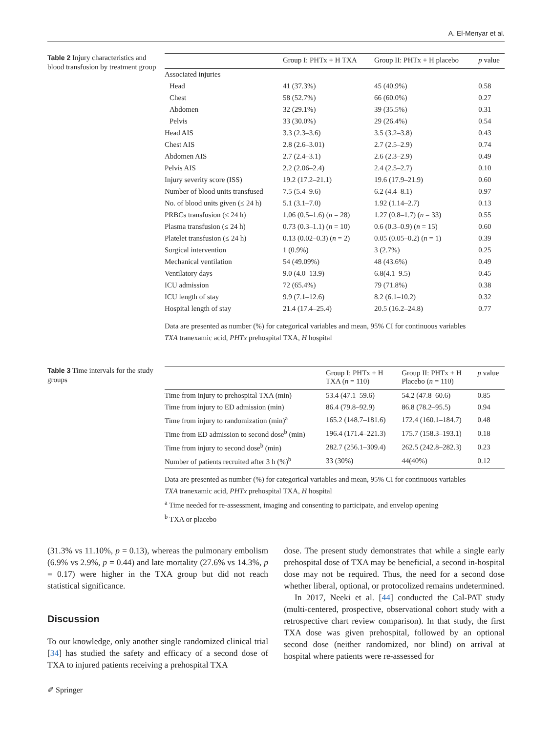A. El-Menyar et al.
Table 2 Injury characteristics and blood transfusion by treatment group
| | Group I: PHTx + H TXA | Group II: PHTx + H placebo | p value |
| --- | --- | --- | --- |
| Associated injuries | | | |
| Head | 41 (37.3%) | 45 (40.9%) | 0.58 |
| Chest | 58 (52.7%) | 66 (60.0%) | 0.27 |
| Abdomen | 32 (29.1%) | 39 (35.5%) | 0.31 |
| Pelvis | 33 (30.0%) | 29 (26.4%) | 0.54 |
| Head AIS | 3.3 (2.3–3.6) | 3.5 (3.2–3.8) | 0.43 |
| Chest AIS | 2.8 (2.6–3.01) | 2.7 (2.5–2.9) | 0.74 |
| Abdomen AIS | 2.7 (2.4–3.1) | 2.6 (2.3–2.9) | 0.49 |
| Pelvis AIS | 2.2 (2.06–2.4) | 2.4 (2.5–2.7) | 0.10 |
| Injury severity score (ISS) | 19.2 (17.2–21.1) | 19.6 (17.9–21.9) | 0.60 |
| Number of blood units transfused | 7.5 (5.4–9.6) | 6.2 (4.4–8.1) | 0.97 |
| No. of blood units given (≤ 24 h) | 5.1 (3.1–7.0) | 1.92 (1.14–2.7) | 0.13 |
| PRBCs transfusion (≤ 24 h) | 1.06 (0.5–1.6) ( n = 28) | 1.27 (0.8–1.7) ( n = 33) | 0.55 |
| Plasma transfusion (≤ 24 h) | 0.73 (0.3–1.1) ( n = 10) | 0.6 (0.3–0.9) ( n = 15) | 0.60 |
| Platelet transfusion (≤ 24 h) | 0.13 (0.02–0.3) ( n = 2) | 0.05 (0.05–0.2) ( n = 1) | 0.39 |
| Surgical intervention | 1 (0.9%) | 3 (2.7%) | 0.25 |
| Mechanical ventilation | 54 (49.09%) | 48 (43.6%) | 0.49 |
| Ventilatory days | 9.0 (4.0–13.9) | 6.8(4.1–9.5) | 0.45 |
| ICU admission | 72 (65.4%) | 79 (71.8%) | 0.38 |
| ICU length of stay | 9.9 (7.1–12.6) | 8.2 (6.1–10.2) | 0.32 |
| Hospital length of stay | 21.4 (17.4–25.4) | 20.5 (16.2–24.8) | 0.77 |
Data are presented as number (%) for categorical variables and mean, 95% CI for continuous variables
TXA tranexamic acid, PHTx prehospital TXA, H hospital
Table 3 Time intervals for the study groups
| | Group I: PHTx + H TXA ( n = 110) | Group II: PHTx + H Placebo ( n = 110) | p value |
| --- | --- | --- | --- |
| Time from injury to prehospital TXA (min) | 53.4 (47.1–59.6) | 54.2 (47.8–60.6) | 0.85 |
| Time from injury to ED admission (min) | 86.4 (79.8–92.9) | 86.8 (78.2–95.5) | 0.94 |
| Time from injury to randomization (min)<sup>a</sup> | 165.2 (148.7–181.6) | 172.4 (160.1–184.7) | 0.48 |
| Time from ED admission to second dose<sup>b</sup> (min) | 196.4 (171.4–221.3) | 175.7 (158.3–193.1) | 0.18 |
| Time from injury to second dose<sup>b</sup> (min) | 282.7 (256.1–309.4) | 262.5 (242.8–282.3) | 0.23 |
| Number of patients recruited after 3 h (%)<sup>b</sup> | 33 (30%) | 44(40%) | 0.12 |
Data are presented as number (%) for categorical variables and mean, 95% CI for continuous variables
TXA tranexamic acid, PHTx prehospital TXA, H hospital
<sup>a</sup> Time needed for re-assessment, imaging and consenting to participate, and envelop opening
<sup>b</sup> TXA or placebo
(31.3% vs 11.10%, p = 0.13), whereas the pulmonary embolism (6.9% vs 2.9%, p = 0.44) and late mortality (27.6% vs 14.3%, p = 0.17) were higher in the TXA group but did not reach statistical significance.
Discussion
To our knowledge, only another single randomized clinical trial [34] has studied the safety and efficacy of a second dose of TXA to injured patients receiving a prehospital TXA
dose. The present study demonstrates that while a single early prehospital dose of TXA may be beneficial, a second in-hospital dose may not be required. Thus, the need for a second dose whether liberal, optional, or protocolized remains undetermined.
In 2017, Neeki et al. [44] conducted the Cal-PAT study (multi-centered, prospective, observational cohort study with a retrospective chart review comparison). In that study, the first TXA dose was given prehospital, followed by an optional second dose (neither randomized, nor blind) on arrival at hospital where patients were re-assessed for
✐ Springer